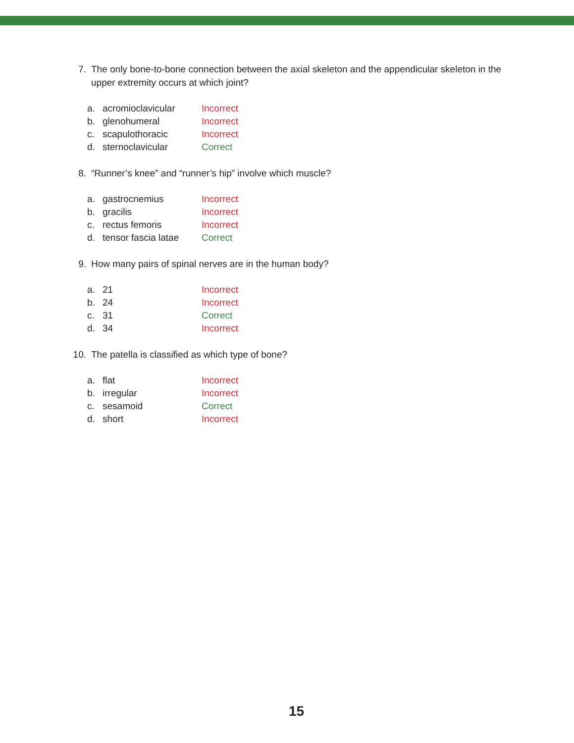7. The only bone-to-bone connection between the axial skeleton and the appendicular skeleton in the upper extremity occurs at which joint?
a. acromioclavicular Incorrect
b. glenohumeral Incorrect
c. scapulothoracic Incorrect
d. sternoclavicular Correct
8. “Runner’s knee” and “runner’s hip” involve which muscle?
a. gastrocnemius Incorrect
b. gracilis Incorrect
c. rectus femoris Incorrect
d. tensor fascia latae Correct
9. How many pairs of spinal nerves are in the human body?
a. 21 Incorrect
b. 24 Incorrect
c. 31 Correct
d. 34 Incorrect
10. The patella is classified as which type of bone?
a. flat Incorrect
b. irregular Incorrect
c. sesamoid Correct
d. short Incorrect
15